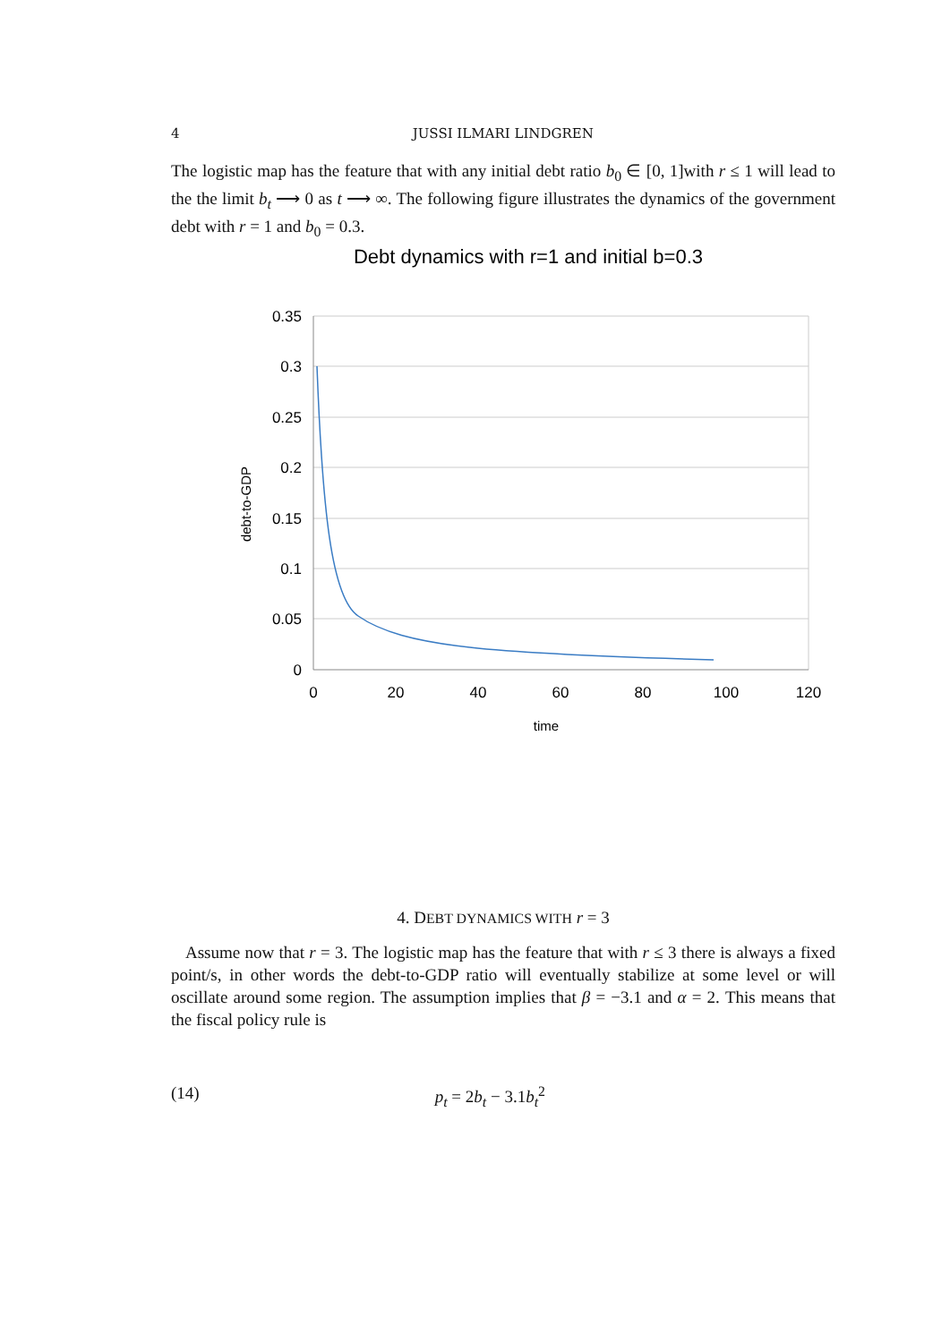4 JUSSI ILMARI LINDGREN
The logistic map has the feature that with any initial debt ratio b<sub>0</sub> ∈ [0, 1]with r ≤ 1 will lead to the the limit b<sub>t</sub> ⟶ 0 as t ⟶ ∞. The following figure illustrates the dynamics of the government debt with r = 1 and b<sub>0</sub> = 0.3.
Debt dynamics with r=1 and initial b=0.3
0.35
0.3
0.25
0.2
0.15
0.1
0.05
0
0
20
40
60
80
100
120
time
debt-to-GDP
4. DEBT DYNAMICS WITH r = 3
Assume now that r = 3. The logistic map has the feature that with r ≤ 3 there is always a fixed point/s, in other words the debt-to-GDP ratio will eventually stabilize at some level or will oscillate around some region. The assumption implies that β = −3.1 and α = 2. This means that the fiscal policy rule is
(14) p<sub>t</sub> = 2b<sub>t</sub> − 3.1b<sub>t</sub><sup>2</sup>